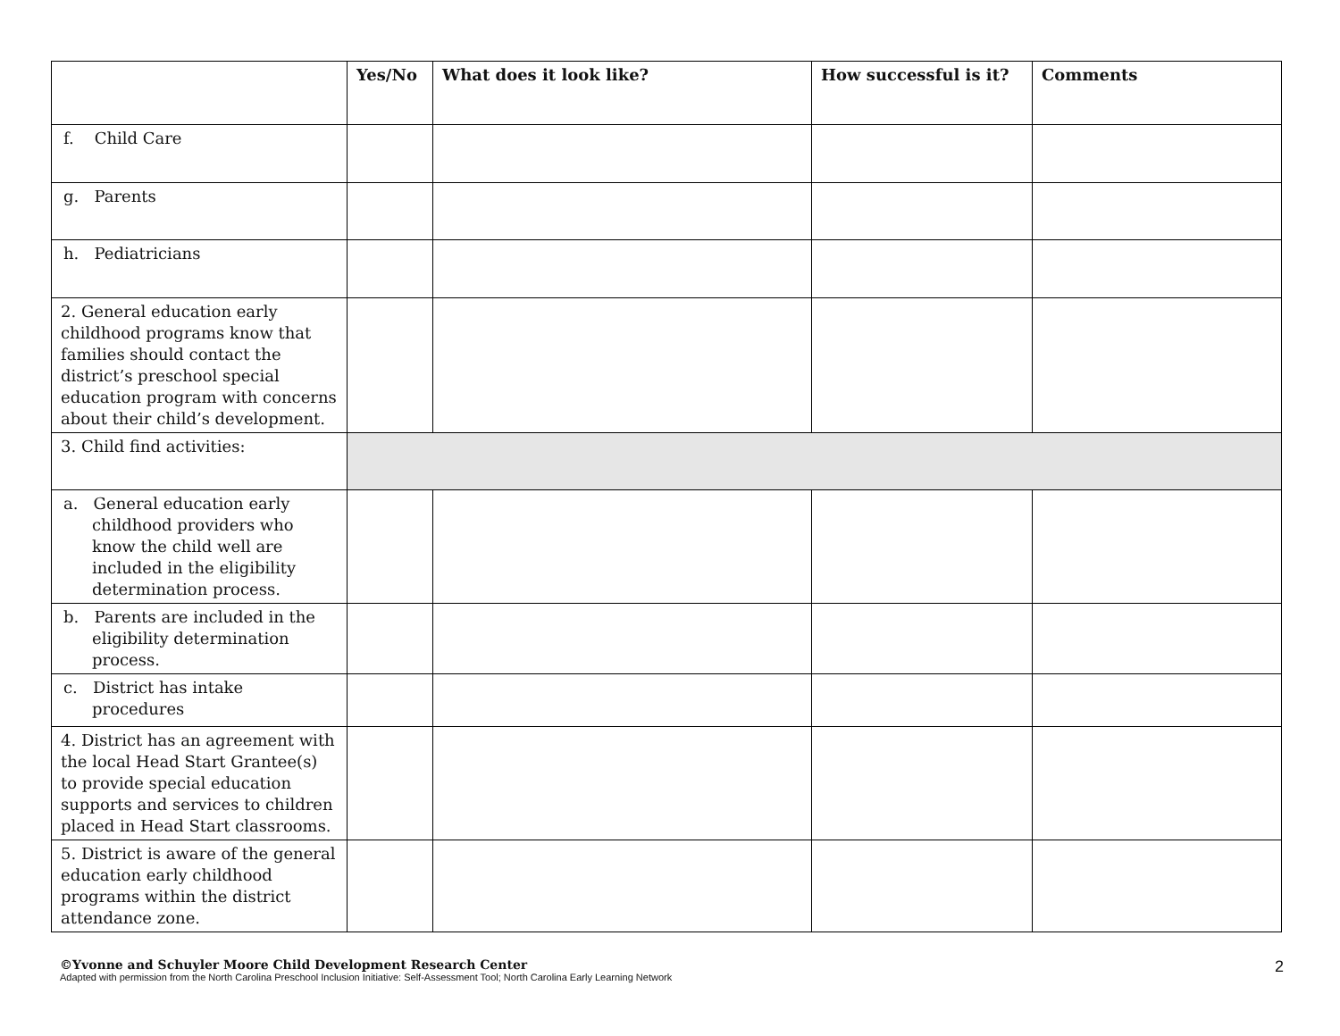| | Yes/No | What does it look like? | How successful is it? | Comments |
| --- | --- | --- | --- | --- |
| f. Child Care | | | | |
| g. Parents | | | | |
| h. Pediatricians | | | | |
| 2. General education early childhood programs know that families should contact the district’s preschool special education program with concerns about their child’s development. | | | | |
| 3. Child find activities: | | | | |
| a. General education early childhood providers who know the child well are included in the eligibility determination process. | | | | |
| b. Parents are included in the eligibility determination process. | | | | |
| c. District has intake procedures | | | | |
| 4. District has an agreement with the local Head Start Grantee(s) to provide special education supports and services to children placed in Head Start classrooms. | | | | |
| 5. District is aware of the general education early childhood programs within the district attendance zone. | | | | |
2 ©Yvonne and Schuyler Moore Child Development Research Center
Adapted with permission from the North Carolina Preschool Inclusion Initiative: Self-Assessment Tool; North Carolina Early Learning Network